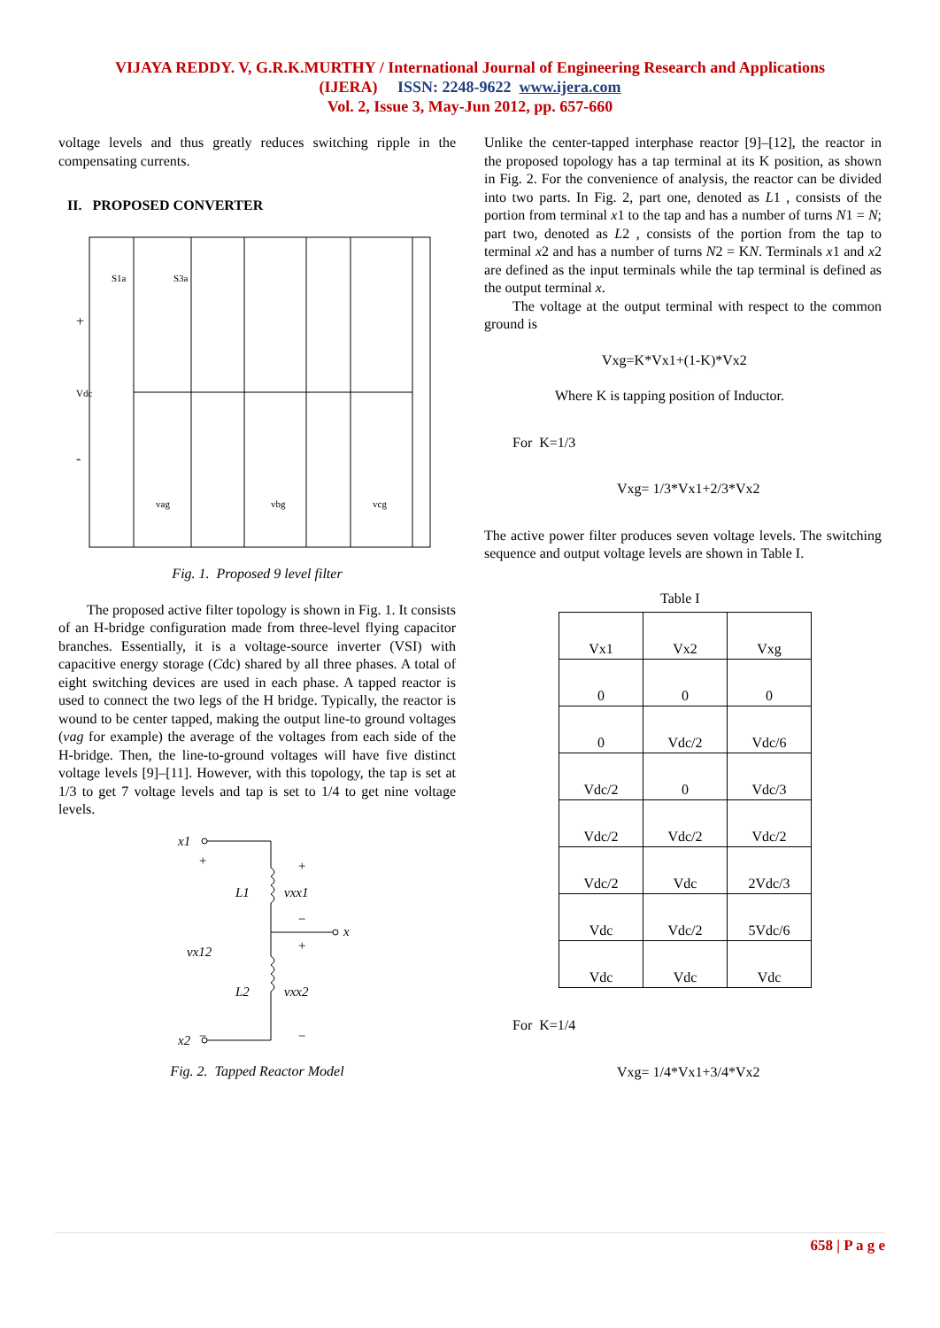VIJAYA REDDY. V, G.R.K.MURTHY / International Journal of Engineering Research and Applications
(IJERA) ISSN: 2248-9622 www.ijera.com
Vol. 2, Issue 3, May-Jun 2012, pp. 657-660
voltage levels and thus greatly reduces switching ripple in the compensating currents.
II. PROPOSED CONVERTER
Vdc
+
-
S1a
S3a
vag
vbg
vcg
Fig. 1. Proposed 9 level filter
The proposed active filter topology is shown in Fig. 1. It consists of an H-bridge configuration made from three-level flying capacitor branches. Essentially, it is a voltage-source inverter (VSI) with capacitive energy storage (Cdc) shared by all three phases. A total of eight switching devices are used in each phase. A tapped reactor is used to connect the two legs of the H bridge. Typically, the reactor is wound to be center tapped, making the output line-to ground voltages (vag for example) the average of the voltages from each side of the H-bridge. Then, the line-to-ground voltages will have five distinct voltage levels [9]–[11]. However, with this topology, the tap is set at 1/3 to get 7 voltage levels and tap is set to 1/4 to get nine voltage levels.
x1
x2
x
L1
L2
vxx1
vxx2
vx12
+
+
−
+
−
−
Fig. 2. Tapped Reactor Model
Unlike the center-tapped interphase reactor [9]–[12], the reactor in the proposed topology has a tap terminal at its K position, as shown in Fig. 2. For the convenience of analysis, the reactor can be divided into two parts. In Fig. 2, part one, denoted as L1 , consists of the portion from terminal x1 to the tap and has a number of turns N1 = N; part two, denoted as L2 , consists of the portion from the tap to terminal x2 and has a number of turns N2 = KN. Terminals x1 and x2 are defined as the input terminals while the tap terminal is defined as the output terminal x.
The voltage at the output terminal with respect to the common ground is
Vxg=K*Vx1+(1-K)*Vx2
Where K is tapping position of Inductor.
For K=1/3
Vxg= 1/3*Vx1+2/3*Vx2
The active power filter produces seven voltage levels. The switching sequence and output voltage levels are shown in Table I.
Table I
| Vx1 | Vx2 | Vxg |
| 0 | 0 | 0 |
| 0 | Vdc/2 | Vdc/6 |
| Vdc/2 | 0 | Vdc/3 |
| Vdc/2 | Vdc/2 | Vdc/2 |
| Vdc/2 | Vdc | 2Vdc/3 |
| Vdc | Vdc/2 | 5Vdc/6 |
| Vdc | Vdc | Vdc |
For K=1/4
Vxg= 1/4*Vx1+3/4*Vx2
658 | P a g e